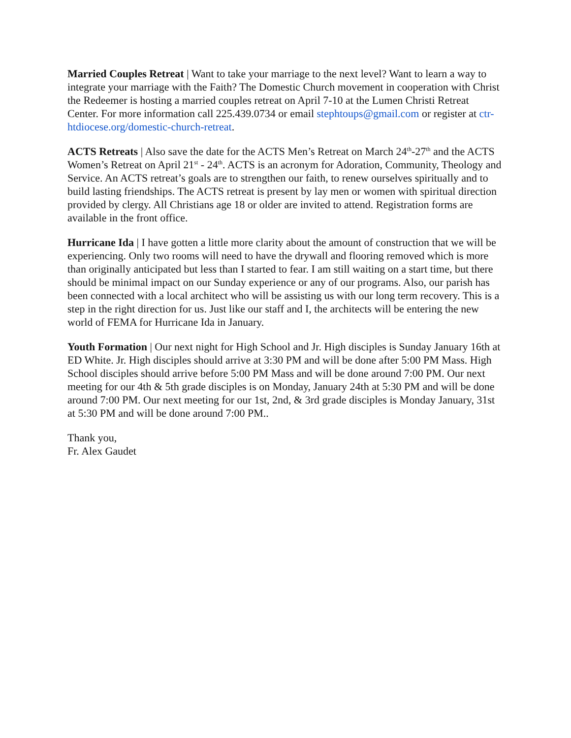Married Couples Retreat | Want to take your marriage to the next level? Want to learn a way to integrate your marriage with the Faith? The Domestic Church movement in cooperation with Christ the Redeemer is hosting a married couples retreat on April 7-10 at the Lumen Christi Retreat Center. For more information call 225.439.0734 or email stephtoups@gmail.com or register at ctr-htdiocese.org/domestic-church-retreat.
ACTS Retreats | Also save the date for the ACTS Men’s Retreat on March 24<sup>th</sup>-27<sup>th</sup> and the ACTS Women’s Retreat on April 21<sup>st</sup> - 24<sup>th</sup>. ACTS is an acronym for Adoration, Community, Theology and Service. An ACTS retreat’s goals are to strengthen our faith, to renew ourselves spiritually and to build lasting friendships. The ACTS retreat is present by lay men or women with spiritual direction provided by clergy. All Christians age 18 or older are invited to attend. Registration forms are available in the front office.
Hurricane Ida | I have gotten a little more clarity about the amount of construction that we will be experiencing. Only two rooms will need to have the drywall and flooring removed which is more than originally anticipated but less than I started to fear. I am still waiting on a start time, but there should be minimal impact on our Sunday experience or any of our programs. Also, our parish has been connected with a local architect who will be assisting us with our long term recovery. This is a step in the right direction for us. Just like our staff and I, the architects will be entering the new world of FEMA for Hurricane Ida in January.
Youth Formation | Our next night for High School and Jr. High disciples is Sunday January 16th at ED White. Jr. High disciples should arrive at 3:30 PM and will be done after 5:00 PM Mass. High School disciples should arrive before 5:00 PM Mass and will be done around 7:00 PM. Our next meeting for our 4th & 5th grade disciples is on Monday, January 24th at 5:30 PM and will be done around 7:00 PM. Our next meeting for our 1st, 2nd, & 3rd grade disciples is Monday January, 31st at 5:30 PM and will be done around 7:00 PM..
Thank you,
Fr. Alex Gaudet